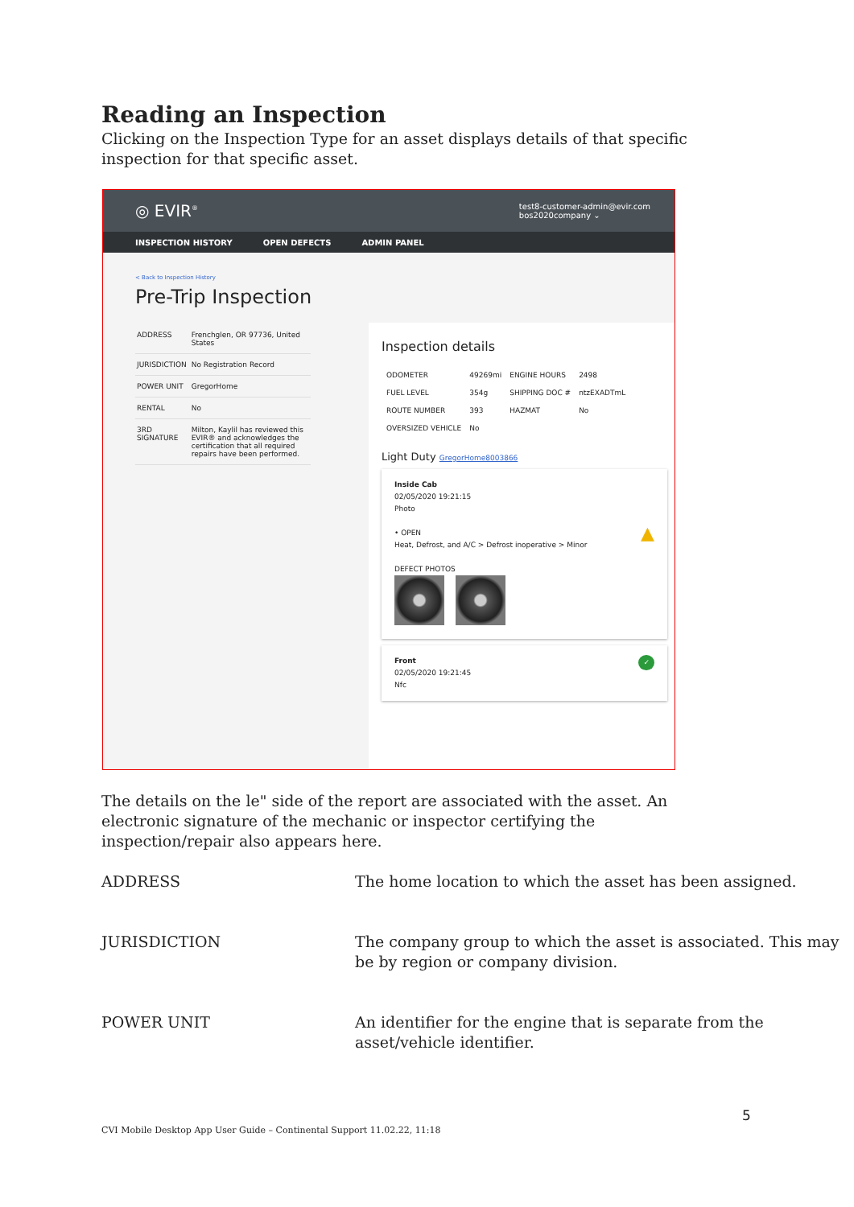Reading an Inspection
Clicking on the Inspection Type for an asset displays details of that specific inspection for that specific asset.
◎ EVIR<sup>®</sup>
test8-customer-admin@evir.com
bos2020company ⌄
INSPECTION HISTORY OPEN DEFECTS ADMIN PANEL
< Back to Inspection History
Pre-Trip Inspection
| ADDRESS | Frenchglen, OR 97736, United States |
| JURISDICTION | No Registration Record |
| POWER UNIT | GregorHome |
| RENTAL | No |
| 3RD SIGNATURE | Milton, Kaylil has reviewed this EVIR® and acknowledges the certification that all required repairs have been performed. |
Inspection details
| ODOMETER | 49269mi | ENGINE HOURS | 2498 |
| FUEL LEVEL | 354g | SHIPPING DOC # | ntzEXADTmL |
| ROUTE NUMBER | 393 | HAZMAT | No |
| OVERSIZED VEHICLE | No | | |
Light Duty GregorHome8003866
Inside Cab
02/05/2020 19:21:15
Photo
• OPEN ▲
Heat, Defrost, and A/C > Defrost inoperative > Minor
DEFECT PHOTOS
Front ✓
02/05/2020 19:21:45
Nfc
The details on the le" side of the report are associated with the asset. An electronic signature of the mechanic or inspector certifying the inspection/repair also appears here.
| ADDRESS | The home location to which the asset has been assigned. |
| JURISDICTION | The company group to which the asset is associated. This may be by region or company division. |
| POWER UNIT | An identifier for the engine that is separate from the asset/vehicle identifier. |
5
CVI Mobile Desktop App User Guide – Continental Support 11.02.22, 11:18